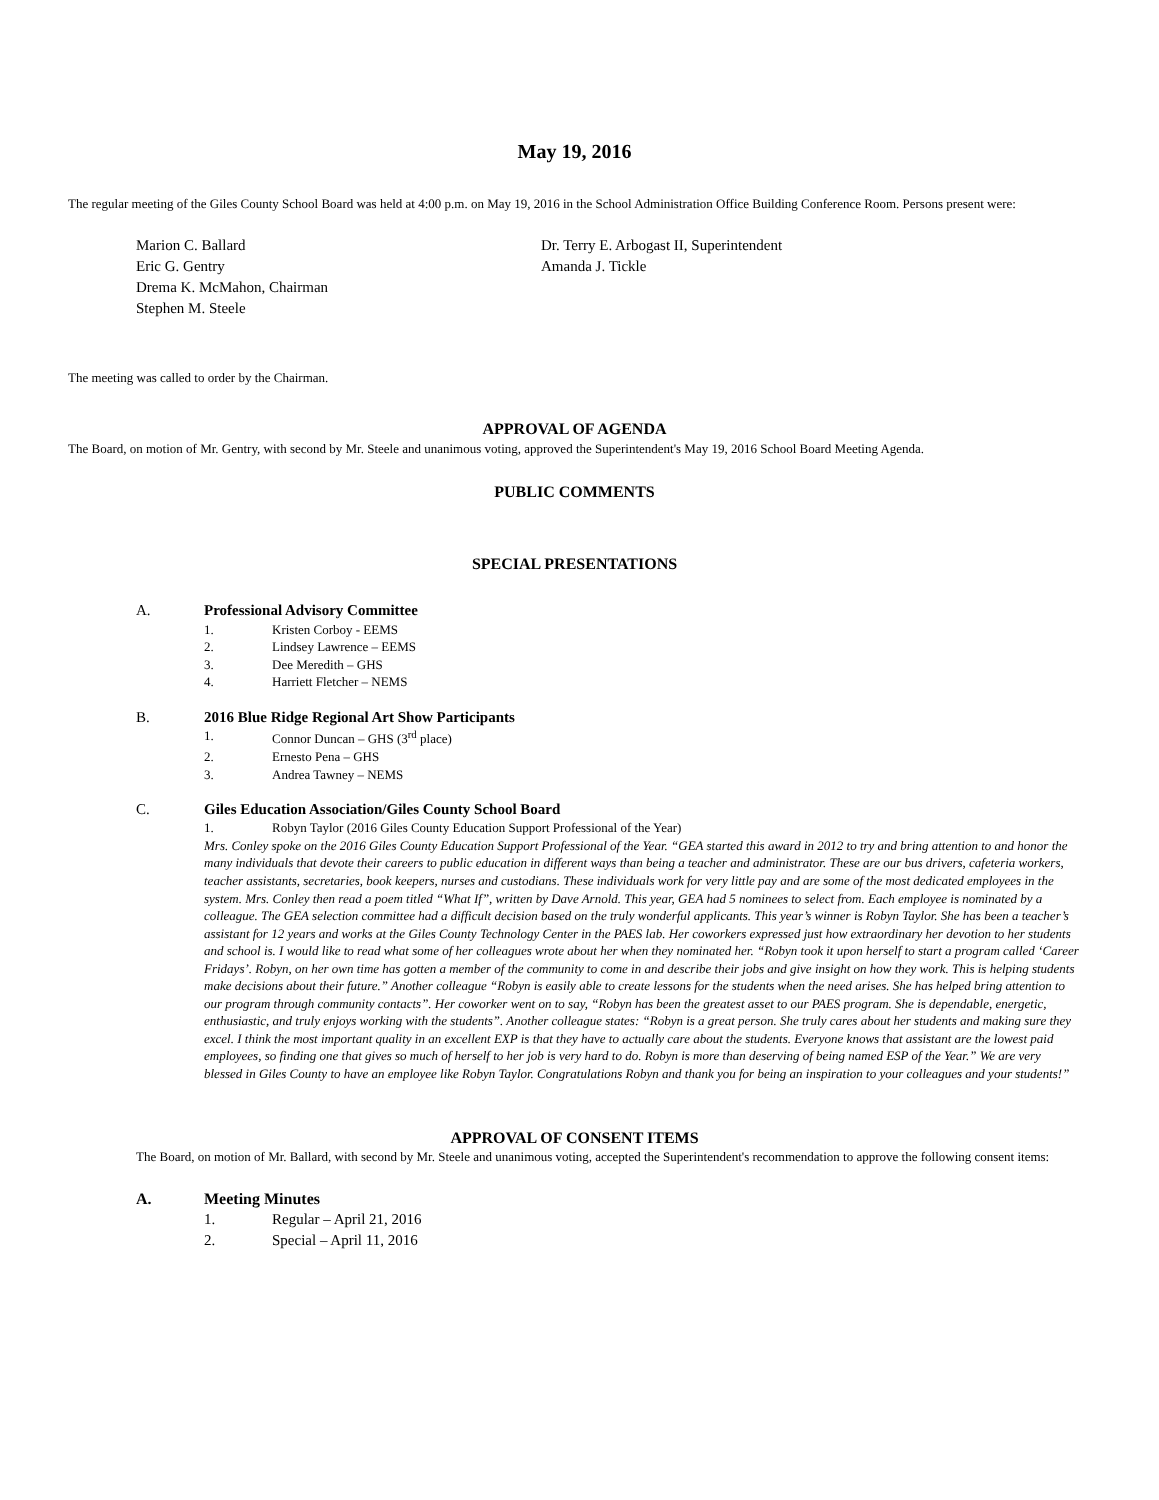May 19, 2016
The regular meeting of the Giles County School Board was held at 4:00 p.m. on May 19, 2016 in the School Administration Office Building Conference Room. Persons present were:
Marion C. Ballard
Eric G. Gentry
Drema K. McMahon, Chairman
Stephen M. Steele
Dr. Terry E. Arbogast II, Superintendent
Amanda J. Tickle
The meeting was called to order by the Chairman.
APPROVAL OF AGENDA
The Board, on motion of Mr. Gentry, with second by Mr. Steele and unanimous voting, approved the Superintendent's May 19, 2016 School Board Meeting Agenda.
PUBLIC COMMENTS
SPECIAL PRESENTATIONS
A. Professional Advisory Committee
1. Kristen Corboy - EEMS
2. Lindsey Lawrence – EEMS
3. Dee Meredith – GHS
4. Harriett Fletcher – NEMS
B. 2016 Blue Ridge Regional Art Show Participants
1. Connor Duncan – GHS (3<sup>rd</sup> place)
2. Ernesto Pena – GHS
3. Andrea Tawney – NEMS
C. Giles Education Association/Giles County School Board
1. Robyn Taylor (2016 Giles County Education Support Professional of the Year)
Mrs. Conley spoke on the 2016 Giles County Education Support Professional of the Year. “GEA started this award in 2012 to try and bring attention to and honor the many individuals that devote their careers to public education in different ways than being a teacher and administrator. These are our bus drivers, cafeteria workers, teacher assistants, secretaries, book keepers, nurses and custodians. These individuals work for very little pay and are some of the most dedicated employees in the system. Mrs. Conley then read a poem titled “What If”, written by Dave Arnold. This year, GEA had 5 nominees to select from. Each employee is nominated by a colleague. The GEA selection committee had a difficult decision based on the truly wonderful applicants. This year’s winner is Robyn Taylor. She has been a teacher’s assistant for 12 years and works at the Giles County Technology Center in the PAES lab. Her coworkers expressed just how extraordinary her devotion to her students and school is. I would like to read what some of her colleagues wrote about her when they nominated her. “Robyn took it upon herself to start a program called ‘Career Fridays’. Robyn, on her own time has gotten a member of the community to come in and describe their jobs and give insight on how they work. This is helping students make decisions about their future.” Another colleague “Robyn is easily able to create lessons for the students when the need arises. She has helped bring attention to our program through community contacts”. Her coworker went on to say, “Robyn has been the greatest asset to our PAES program. She is dependable, energetic, enthusiastic, and truly enjoys working with the students”. Another colleague states: “Robyn is a great person. She truly cares about her students and making sure they excel. I think the most important quality in an excellent EXP is that they have to actually care about the students. Everyone knows that assistant are the lowest paid employees, so finding one that gives so much of herself to her job is very hard to do. Robyn is more than deserving of being named ESP of the Year.” We are very blessed in Giles County to have an employee like Robyn Taylor. Congratulations Robyn and thank you for being an inspiration to your colleagues and your students!”
APPROVAL OF CONSENT ITEMS
The Board, on motion of Mr. Ballard, with second by Mr. Steele and unanimous voting, accepted the Superintendent's recommendation to approve the following consent items:
A. Meeting Minutes
1. Regular – April 21, 2016
2. Special – April 11, 2016